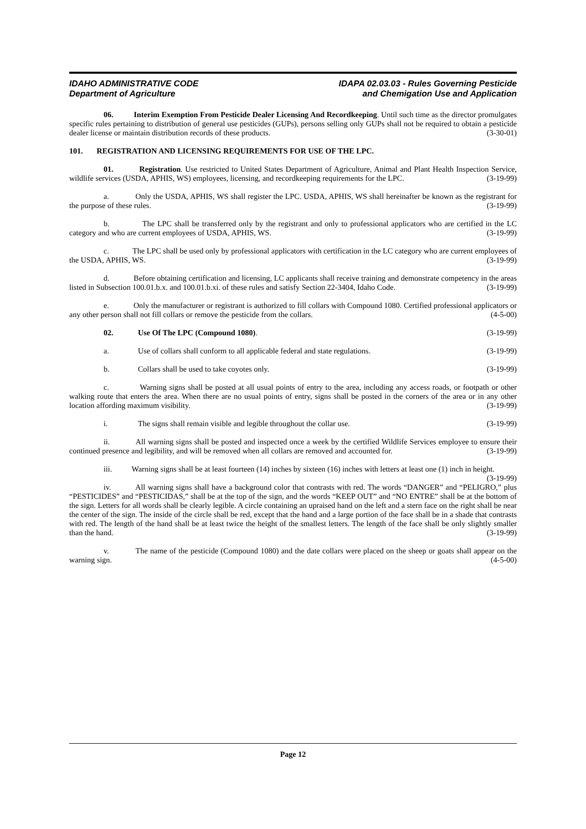IDAHO ADMINISTRATIVE CODE
Department of Agriculture
IDAPA 02.03.03 - Rules Governing Pesticide
and Chemigation Use and Application
06. Interim Exemption From Pesticide Dealer Licensing And Recordkeeping. Until such time as the director promulgates specific rules pertaining to distribution of general use pesticides (GUPs), persons selling only GUPs shall not be required to obtain a pesticide dealer license or maintain distribution records of these products. (3-30-01)
101. REGISTRATION AND LICENSING REQUIREMENTS FOR USE OF THE LPC.
01. Registration. Use restricted to United States Department of Agriculture, Animal and Plant Health Inspection Service, wildlife services (USDA, APHIS, WS) employees, licensing, and recordkeeping requirements for the LPC. (3-19-99)
a. Only the USDA, APHIS, WS shall register the LPC. USDA, APHIS, WS shall hereinafter be known as the registrant for the purpose of these rules. (3-19-99)
b. The LPC shall be transferred only by the registrant and only to professional applicators who are certified in the LC category and who are current employees of USDA, APHIS, WS. (3-19-99)
c. The LPC shall be used only by professional applicators with certification in the LC category who are current employees of the USDA, APHIS, WS. (3-19-99)
d. Before obtaining certification and licensing, LC applicants shall receive training and demonstrate competency in the areas listed in Subsection 100.01.b.x. and 100.01.b.xi. of these rules and satisfy Section 22-3404, Idaho Code. (3-19-99)
e. Only the manufacturer or registrant is authorized to fill collars with Compound 1080. Certified professional applicators or any other person shall not fill collars or remove the pesticide from the collars. (4-5-00)
02. Use Of The LPC (Compound 1080). (3-19-99)
a. Use of collars shall conform to all applicable federal and state regulations. (3-19-99)
b. Collars shall be used to take coyotes only. (3-19-99)
c. Warning signs shall be posted at all usual points of entry to the area, including any access roads, or footpath or other walking route that enters the area. When there are no usual points of entry, signs shall be posted in the corners of the area or in any other location affording maximum visibility. (3-19-99)
i. The signs shall remain visible and legible throughout the collar use. (3-19-99)
ii. All warning signs shall be posted and inspected once a week by the certified Wildlife Services employee to ensure their continued presence and legibility, and will be removed when all collars are removed and accounted for. (3-19-99)
iii. Warning signs shall be at least fourteen (14) inches by sixteen (16) inches with letters at least one (1) inch in height. (3-19-99)
iv. All warning signs shall have a background color that contrasts with red. The words “DANGER” and “PELIGRO,” plus “PESTICIDES” and “PESTICIDAS,” shall be at the top of the sign, and the words “KEEP OUT” and “NO ENTRE” shall be at the bottom of the sign. Letters for all words shall be clearly legible. A circle containing an upraised hand on the left and a stern face on the right shall be near the center of the sign. The inside of the circle shall be red, except that the hand and a large portion of the face shall be in a shade that contrasts with red. The length of the hand shall be at least twice the height of the smallest letters. The length of the face shall be only slightly smaller than the hand. (3-19-99)
v. The name of the pesticide (Compound 1080) and the date collars were placed on the sheep or goats shall appear on the warning sign. (4-5-00)
Page 12